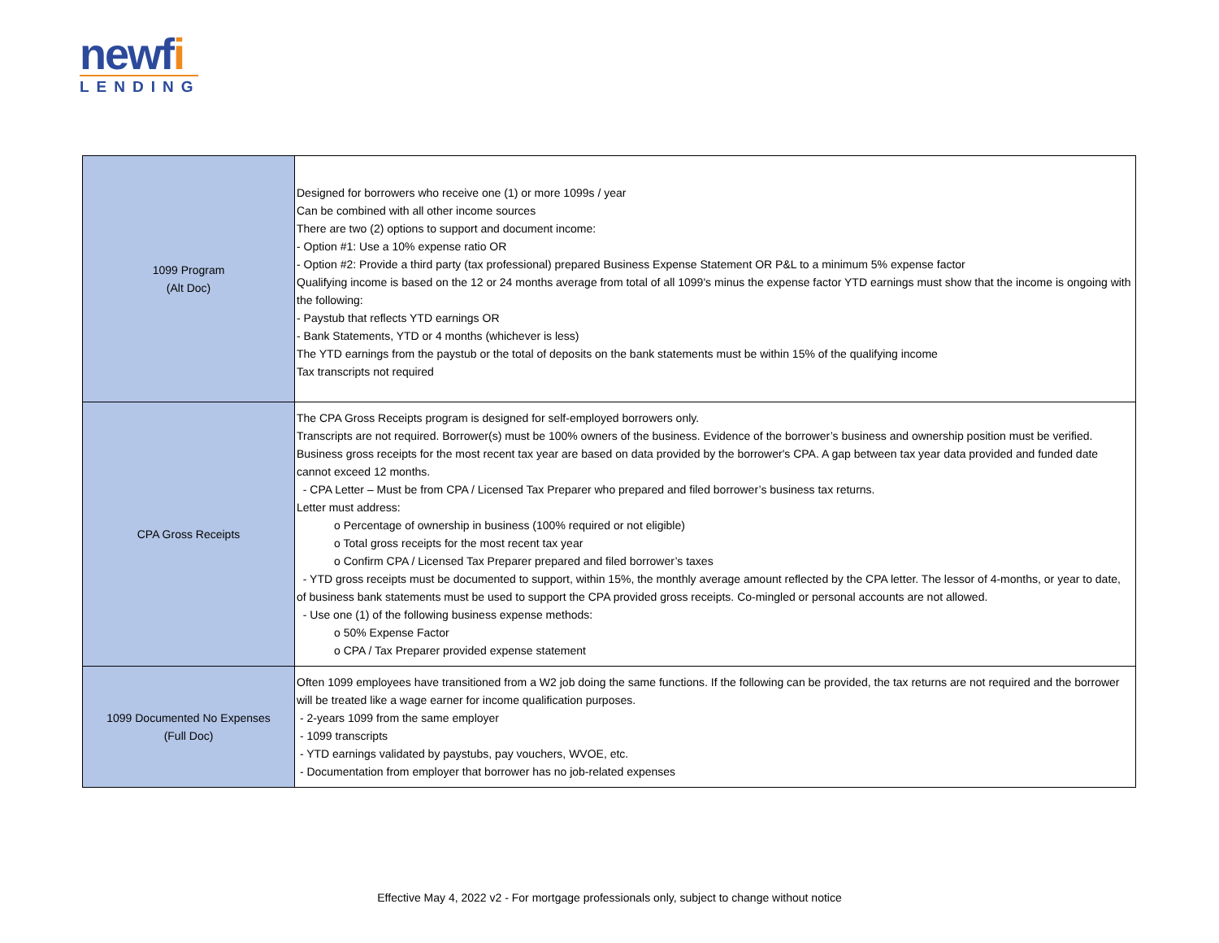newfi
LENDING
| 1099 Program (Alt Doc) | Designed for borrowers who receive one (1) or more 1099s / year Can be combined with all other income sources There are two (2) options to support and document income: - Option #1: Use a 10% expense ratio OR - Option #2: Provide a third party (tax professional) prepared Business Expense Statement OR P&L to a minimum 5% expense factor Qualifying income is based on the 12 or 24 months average from total of all 1099's minus the expense factor YTD earnings must show that the income is ongoing with the following: - Paystub that reflects YTD earnings OR - Bank Statements, YTD or 4 months (whichever is less) The YTD earnings from the paystub or the total of deposits on the bank statements must be within 15% of the qualifying income Tax transcripts not required |
| CPA Gross Receipts | The CPA Gross Receipts program is designed for self-employed borrowers only. Transcripts are not required. Borrower(s) must be 100% owners of the business. Evidence of the borrower’s business and ownership position must be verified. Business gross receipts for the most recent tax year are based on data provided by the borrower's CPA. A gap between tax year data provided and funded date cannot exceed 12 months. - CPA Letter – Must be from CPA / Licensed Tax Preparer who prepared and filed borrower’s business tax returns. Letter must address: o Percentage of ownership in business (100% required or not eligible) o Total gross receipts for the most recent tax year o Confirm CPA / Licensed Tax Preparer prepared and filed borrower’s taxes - YTD gross receipts must be documented to support, within 15%, the monthly average amount reflected by the CPA letter. The lessor of 4-months, or year to date, of business bank statements must be used to support the CPA provided gross receipts. Co-mingled or personal accounts are not allowed. - Use one (1) of the following business expense methods: o 50% Expense Factor o CPA / Tax Preparer provided expense statement |
| 1099 Documented No Expenses (Full Doc) | Often 1099 employees have transitioned from a W2 job doing the same functions. If the following can be provided, the tax returns are not required and the borrower will be treated like a wage earner for income qualification purposes. - 2-years 1099 from the same employer - 1099 transcripts - YTD earnings validated by paystubs, pay vouchers, WVOE, etc. - Documentation from employer that borrower has no job-related expenses |
Effective May 4, 2022 v2 - For mortgage professionals only, subject to change without notice